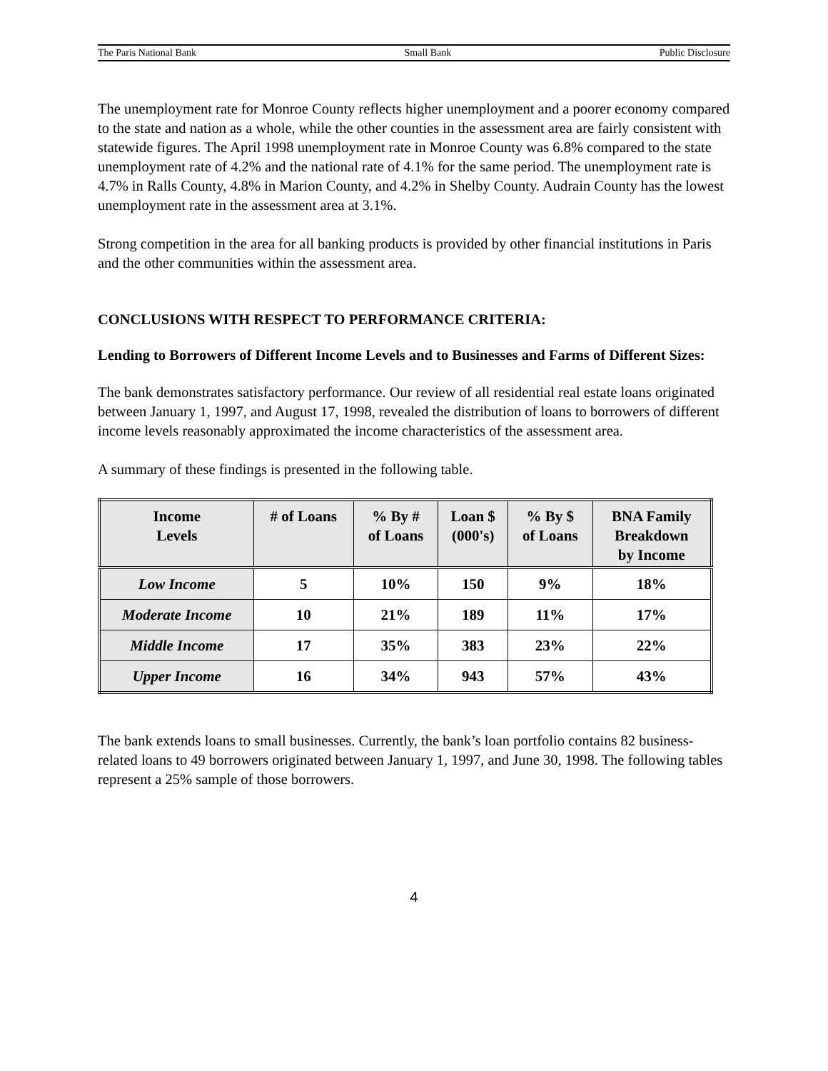The Paris National Bank Small Bank Public Disclosure
The unemployment rate for Monroe County reflects higher unemployment and a poorer economy compared to the state and nation as a whole, while the other counties in the assessment area are fairly consistent with statewide figures. The April 1998 unemployment rate in Monroe County was 6.8% compared to the state unemployment rate of 4.2% and the national rate of 4.1% for the same period. The unemployment rate is 4.7% in Ralls County, 4.8% in Marion County, and 4.2% in Shelby County. Audrain County has the lowest unemployment rate in the assessment area at 3.1%.
Strong competition in the area for all banking products is provided by other financial institutions in Paris and the other communities within the assessment area.
CONCLUSIONS WITH RESPECT TO PERFORMANCE CRITERIA:
Lending to Borrowers of Different Income Levels and to Businesses and Farms of Different Sizes:
The bank demonstrates satisfactory performance. Our review of all residential real estate loans originated between January 1, 1997, and August 17, 1998, revealed the distribution of loans to borrowers of different income levels reasonably approximated the income characteristics of the assessment area.
A summary of these findings is presented in the following table.
| Income Levels | # of Loans | % By # of Loans | Loan $ (000's) | % By $ of Loans | BNA Family Breakdown by Income |
| --- | --- | --- | --- | --- | --- |
| Low Income | 5 | 10% | 150 | 9% | 18% |
| Moderate Income | 10 | 21% | 189 | 11% | 17% |
| Middle Income | 17 | 35% | 383 | 23% | 22% |
| Upper Income | 16 | 34% | 943 | 57% | 43% |
The bank extends loans to small businesses. Currently, the bank’s loan portfolio contains 82 business-related loans to 49 borrowers originated between January 1, 1997, and June 30, 1998. The following tables represent a 25% sample of those borrowers.
4